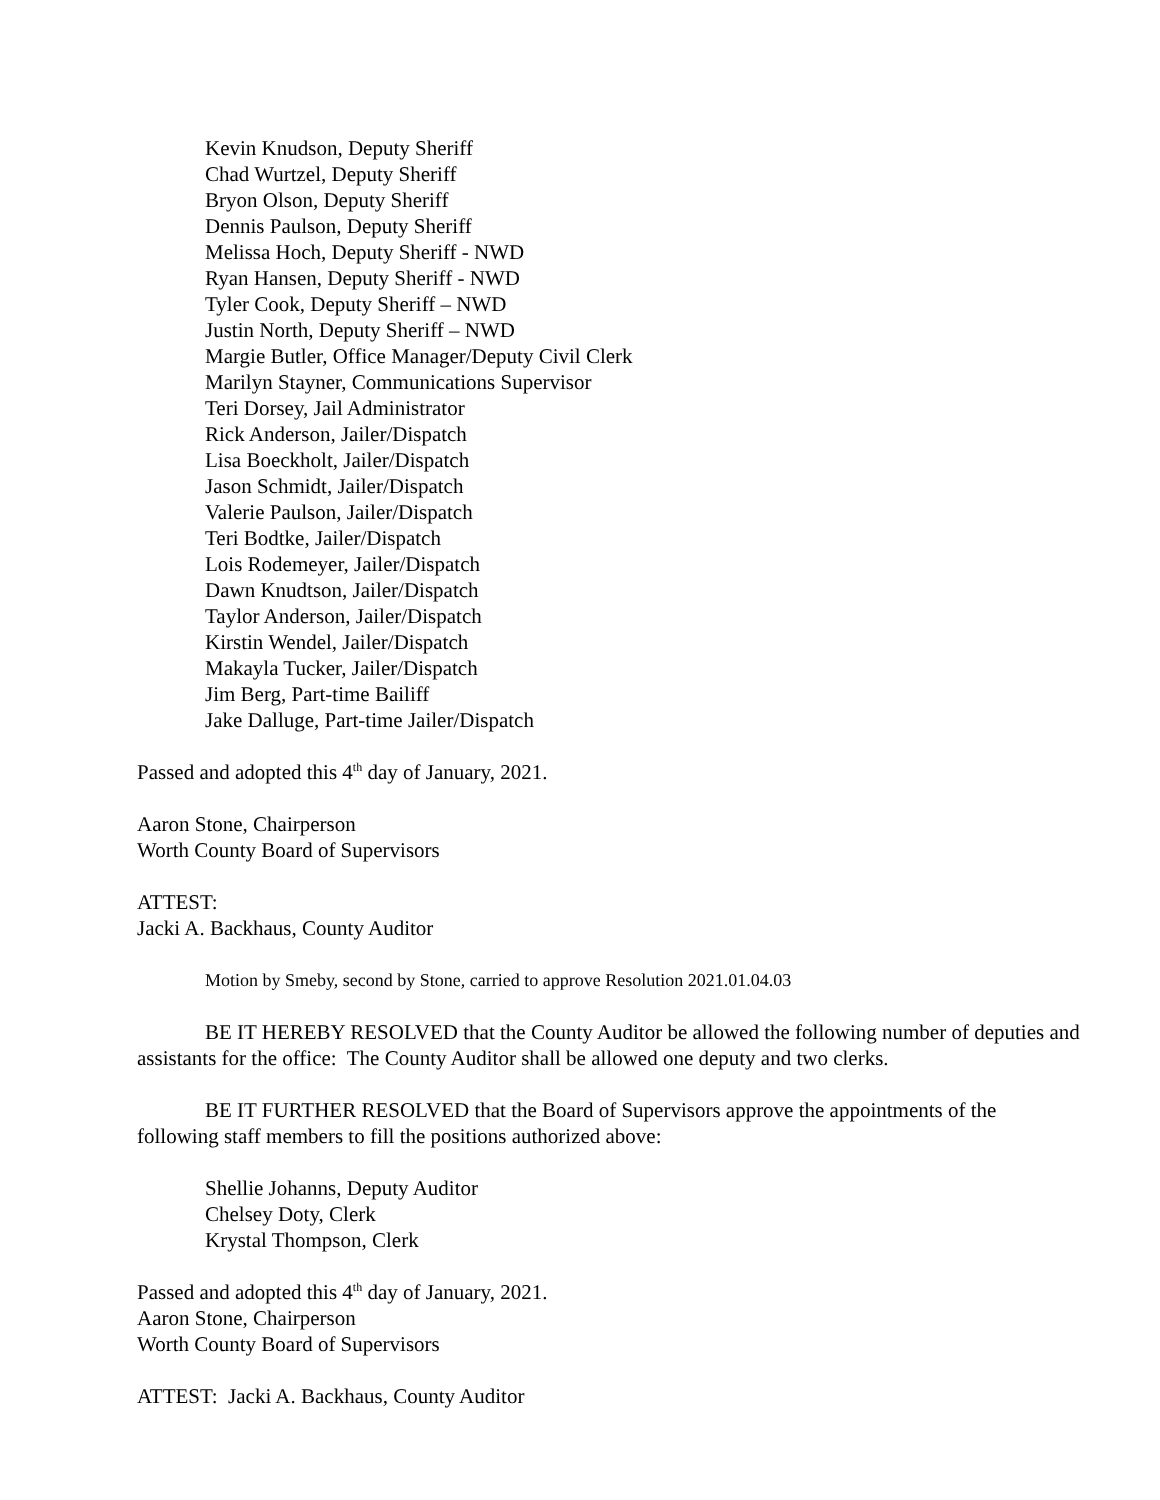Kevin Knudson, Deputy Sheriff
Chad Wurtzel, Deputy Sheriff
Bryon Olson, Deputy Sheriff
Dennis Paulson, Deputy Sheriff
Melissa Hoch, Deputy Sheriff - NWD
Ryan Hansen, Deputy Sheriff - NWD
Tyler Cook, Deputy Sheriff – NWD
Justin North, Deputy Sheriff – NWD
Margie Butler, Office Manager/Deputy Civil Clerk
Marilyn Stayner, Communications Supervisor
Teri Dorsey, Jail Administrator
Rick Anderson, Jailer/Dispatch
Lisa Boeckholt, Jailer/Dispatch
Jason Schmidt, Jailer/Dispatch
Valerie Paulson, Jailer/Dispatch
Teri Bodtke, Jailer/Dispatch
Lois Rodemeyer, Jailer/Dispatch
Dawn Knudtson, Jailer/Dispatch
Taylor Anderson, Jailer/Dispatch
Kirstin Wendel, Jailer/Dispatch
Makayla Tucker, Jailer/Dispatch
Jim Berg, Part-time Bailiff
Jake Dalluge, Part-time Jailer/Dispatch
Passed and adopted this 4<sup>th</sup> day of January, 2021.
Aaron Stone, Chairperson
Worth County Board of Supervisors
ATTEST:
Jacki A. Backhaus, County Auditor
Motion by Smeby, second by Stone, carried to approve Resolution 2021.01.04.03
BE IT HEREBY RESOLVED that the County Auditor be allowed the following number of deputies and assistants for the office: The County Auditor shall be allowed one deputy and two clerks.
BE IT FURTHER RESOLVED that the Board of Supervisors approve the appointments of the following staff members to fill the positions authorized above:
Shellie Johanns, Deputy Auditor
Chelsey Doty, Clerk
Krystal Thompson, Clerk
Passed and adopted this 4<sup>th</sup> day of January, 2021.
Aaron Stone, Chairperson
Worth County Board of Supervisors
ATTEST: Jacki A. Backhaus, County Auditor